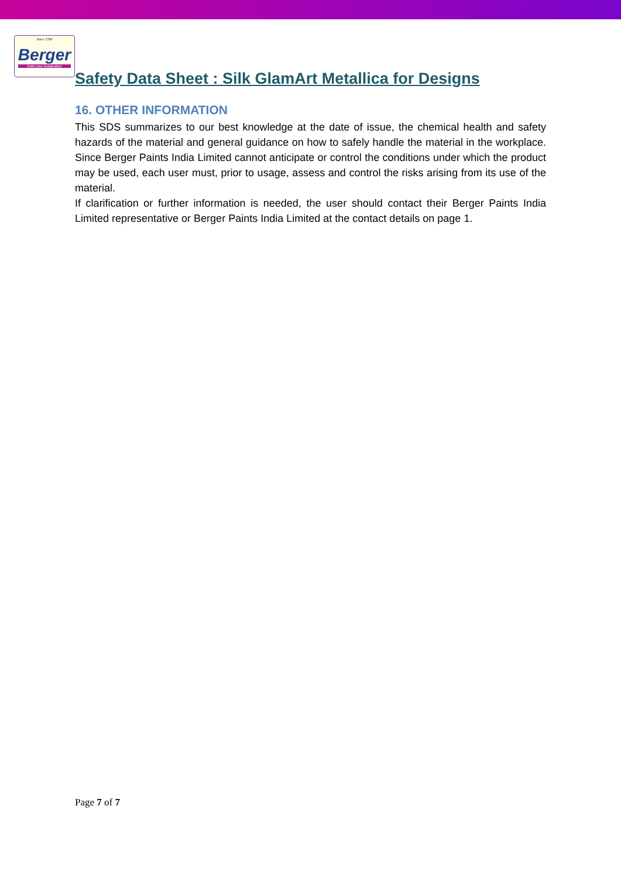Since 1760
Berger
Paint your imagination
Safety Data Sheet : Silk GlamArt Metallica for Designs
16. OTHER INFORMATION
This SDS summarizes to our best knowledge at the date of issue, the chemical health and safety hazards of the material and general guidance on how to safely handle the material in the workplace. Since Berger Paints India Limited cannot anticipate or control the conditions under which the product may be used, each user must, prior to usage, assess and control the risks arising from its use of the material.
If clarification or further information is needed, the user should contact their Berger Paints India Limited representative or Berger Paints India Limited at the contact details on page 1.
Page 7 of 7